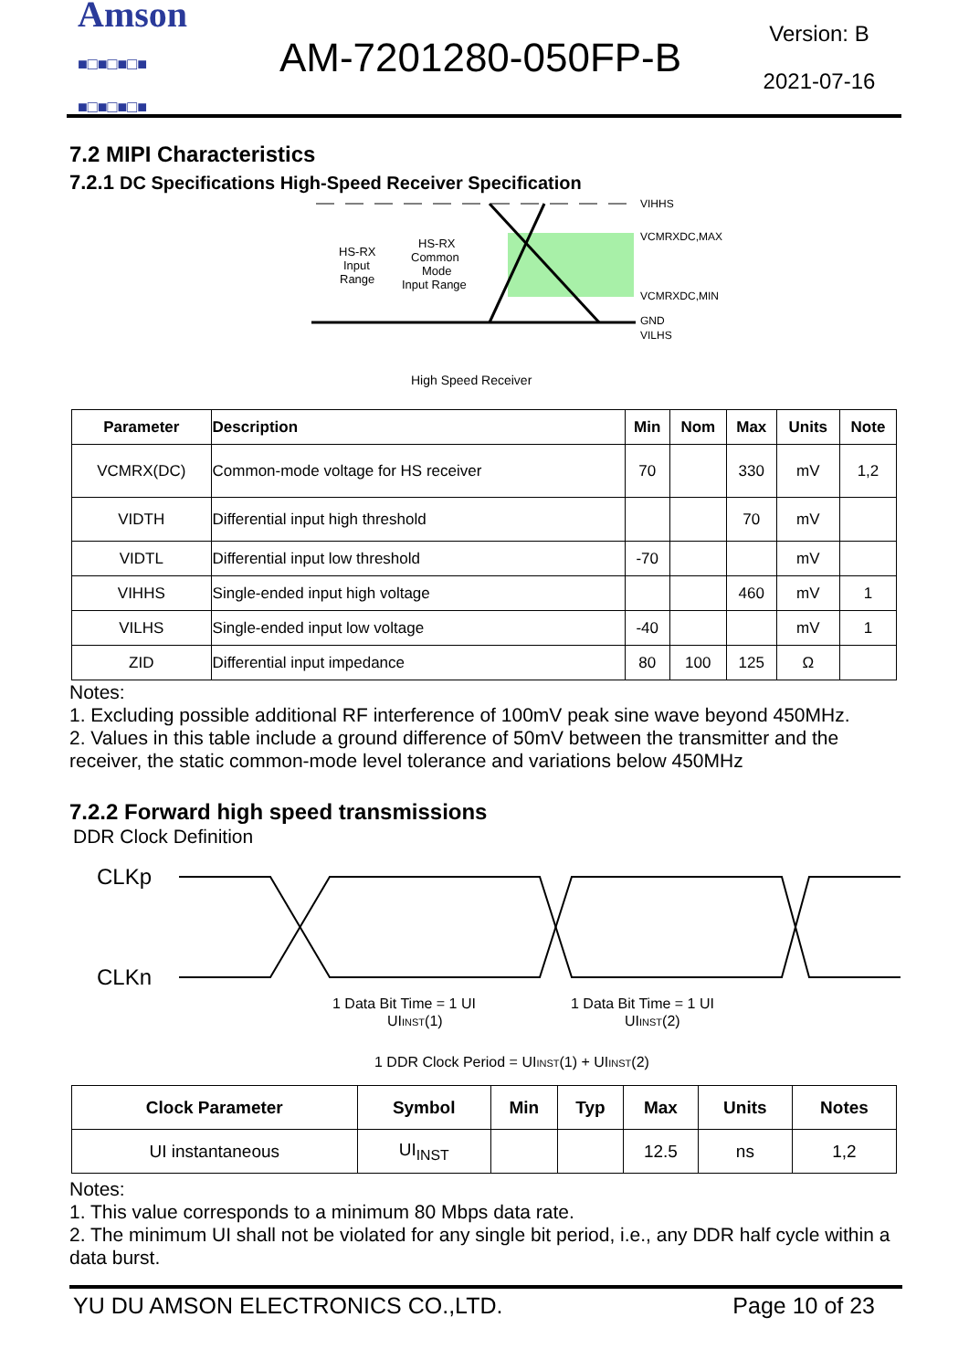Amson
■□■□■□■
■□■□■□■
AM-7201280-050FP-B
Version: B
2021-07-16
7.2 MIPI Characteristics
7.2.1 DC Specifications High-Speed Receiver Specification
VIHHS
VCMRXDC,MAX
VCMRXDC,MIN
GND
VILHS
HS-RX
Input
Range
HS-RX
Common
Mode
Input Range
High Speed Receiver
| Parameter | Description | Min | Nom | Max | Units | Note |
| --- | --- | --- | --- | --- | --- | --- |
| VCMRX(DC) | Common-mode voltage for HS receiver | 70 | | 330 | mV | 1,2 |
| VIDTH | Differential input high threshold | | | 70 | mV | |
| VIDTL | Differential input low threshold | -70 | | | mV | |
| VIHHS | Single-ended input high voltage | | | 460 | mV | 1 |
| VILHS | Single-ended input low voltage | -40 | | | mV | 1 |
| ZID | Differential input impedance | 80 | 100 | 125 | Ω | |
Notes:
1. Excluding possible additional RF interference of 100mV peak sine wave beyond 450MHz.
2. Values in this table include a ground difference of 50mV between the transmitter and the receiver, the static common-mode level tolerance and variations below 450MHz
7.2.2 Forward high speed transmissions
DDR Clock Definition
CLKp
CLKn
1 Data Bit Time = 1 UI
UIINST(1)
1 Data Bit Time = 1 UI
UIINST(2)
1 DDR Clock Period = UIINST(1) + UIINST(2)
| Clock Parameter | Symbol | Min | Typ | Max | Units | Notes |
| --- | --- | --- | --- | --- | --- | --- |
| UI instantaneous | UI<sub>INST</sub> | | | 12.5 | ns | 1,2 |
Notes:
1. This value corresponds to a minimum 80 Mbps data rate.
2. The minimum UI shall not be violated for any single bit period, i.e., any DDR half cycle within a data burst.
YU DU AMSON ELECTRONICS CO.,LTD. Page 10 of 23